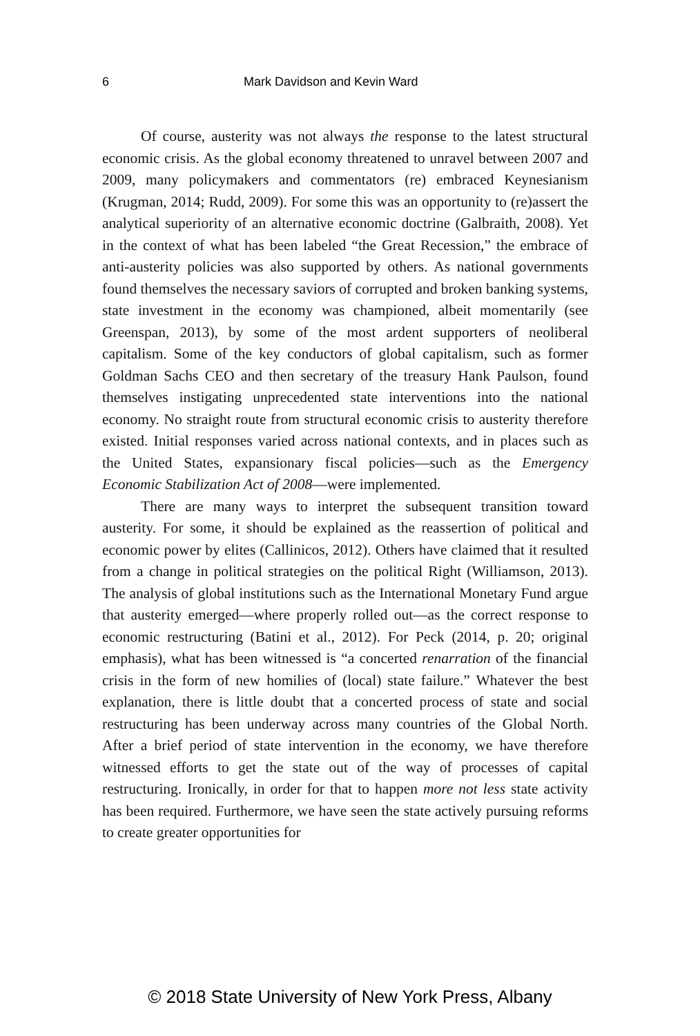6 Mark Davidson and Kevin Ward
Of course, austerity was not always the response to the latest structural economic crisis. As the global economy threatened to unravel between 2007 and 2009, many policymakers and commentators (re) embraced Keynesianism (Krugman, 2014; Rudd, 2009). For some this was an opportunity to (re)assert the analytical superiority of an alternative economic doctrine (Galbraith, 2008). Yet in the context of what has been labeled “the Great Recession,” the embrace of anti-austerity policies was also supported by others. As national governments found themselves the necessary saviors of corrupted and broken banking systems, state investment in the economy was championed, albeit momentarily (see Greenspan, 2013), by some of the most ardent supporters of neoliberal capitalism. Some of the key conductors of global capitalism, such as former Goldman Sachs CEO and then secretary of the treasury Hank Paulson, found themselves instigating unprecedented state interventions into the national economy. No straight route from structural economic crisis to austerity therefore existed. Initial responses varied across national contexts, and in places such as the United States, expansionary fiscal policies—such as the Emergency Economic Stabilization Act of 2008—were implemented.
There are many ways to interpret the subsequent transition toward austerity. For some, it should be explained as the reassertion of political and economic power by elites (Callinicos, 2012). Others have claimed that it resulted from a change in political strategies on the political Right (Williamson, 2013). The analysis of global institutions such as the International Monetary Fund argue that austerity emerged—where properly rolled out—as the correct response to economic restructuring (Batini et al., 2012). For Peck (2014, p. 20; original emphasis), what has been witnessed is “a concerted renarration of the financial crisis in the form of new homilies of (local) state failure.” Whatever the best explanation, there is little doubt that a concerted process of state and social restructuring has been underway across many countries of the Global North. After a brief period of state intervention in the economy, we have therefore witnessed efforts to get the state out of the way of processes of capital restructuring. Ironically, in order for that to happen more not less state activity has been required. Furthermore, we have seen the state actively pursuing reforms to create greater opportunities for
© 2018 State University of New York Press, Albany